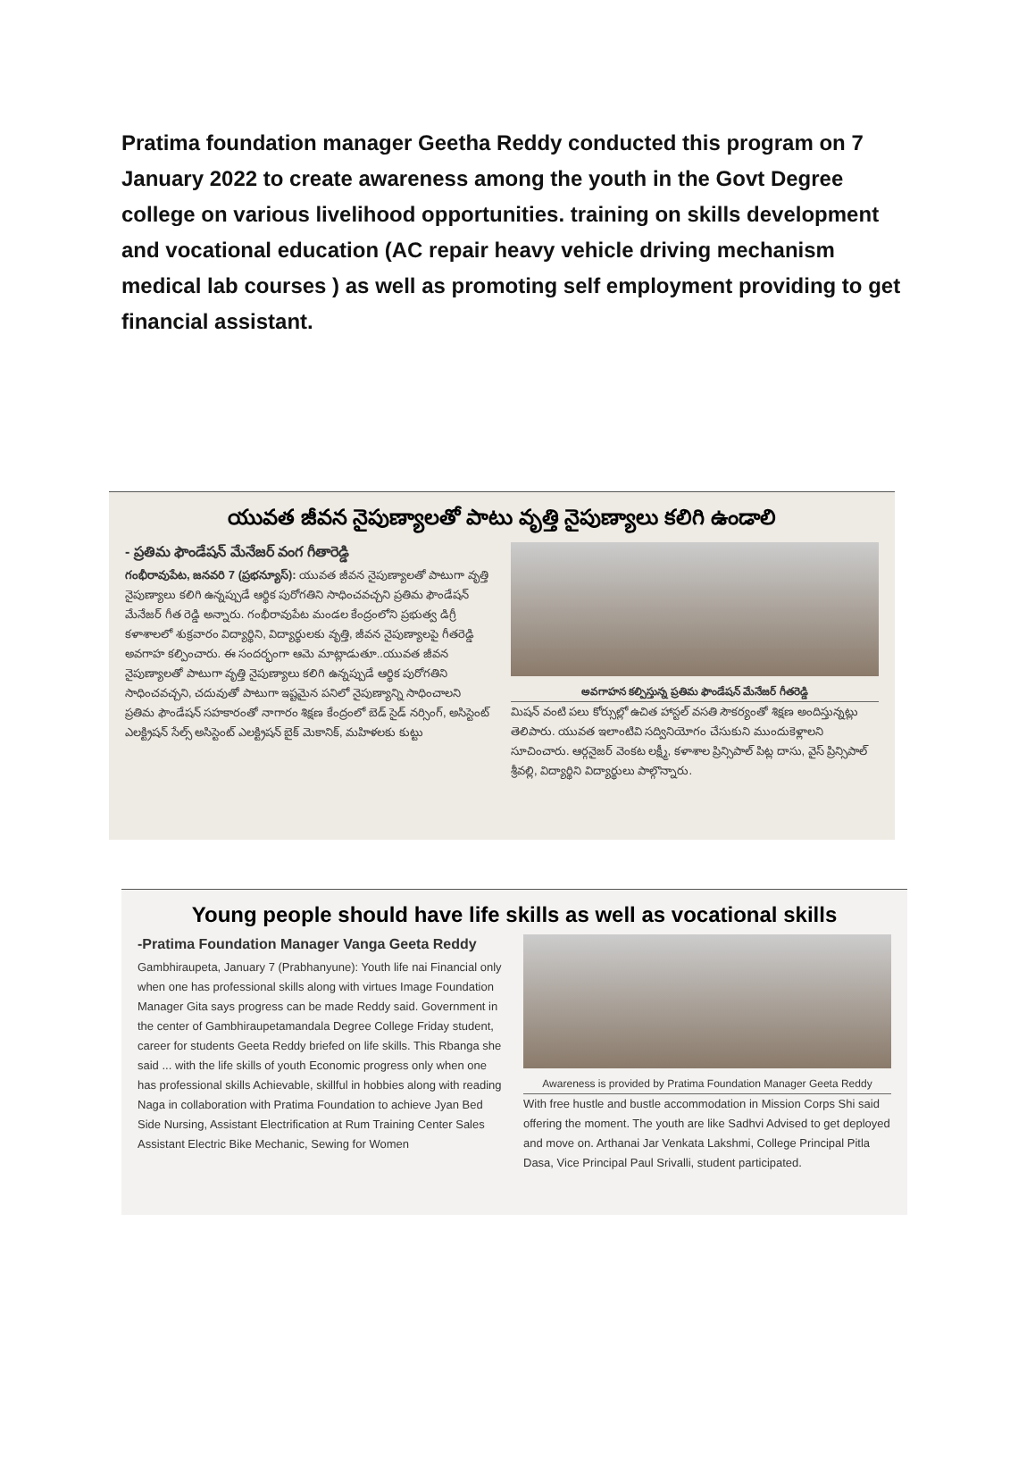Pratima foundation manager Geetha Reddy conducted this program on 7 January 2022 to create awareness among the youth in the Govt Degree college on various livelihood opportunities. training on skills development and vocational education (AC repair heavy vehicle driving mechanism medical lab courses ) as well as promoting self employment providing to get financial assistant.
యువత జీవన నైపుణ్యాలతో పాటు వృత్తి నైపుణ్యాలు కలిగి ఉండాలి
- ప్రతిమ ఫౌండేషన్ మేనేజర్ వంగ గీతారెడ్డి
గంభీరావుపేట, జనవరి 7 (ప్రభన్యూస్): యువత జీవన నైపుణ్యాలతో పాటుగా వృత్తి నైపుణ్యాలు కలిగి ఉన్నప్పుడే ఆర్థిక పురోగతిని సాధించవచ్చని ప్రతిమ ఫౌండేషన్ మేనేజర్ గీత రెడ్డి అన్నారు. గంభీరావుపేట మండల కేంద్రంలోని ప్రభుత్వ డిగ్రీ కళాశాలలో శుక్రవారం విద్యార్థిని, విద్యార్థులకు వృత్తి, జీవన నైపుణ్యాలపై గీతరెడ్డి అవగాహ కల్పించారు. ఈ సందర్భంగా ఆమె మాట్లాడుతూ..యువత జీవన నైపుణ్యాలతో పాటుగా వృత్తి నైపుణ్యాలు కలిగి ఉన్నప్పుడే ఆర్థిక పురోగతిని సాధించవచ్చని, చదువుతో పాటుగా ఇష్టమైన పనిలో నైపుణ్యాన్ని సాధించాలని ప్రతిమ ఫౌండేషన్ సహకారంతో నాగారం శిక్షణ కేంద్రంలో బెడ్ సైడ్ నర్సింగ్, అసిస్టెంట్ ఎలక్ట్రిషన్ సేల్స్ అసిస్టెంట్ ఎలక్ట్రిషన్ బైక్ మెకానిక్, మహిళలకు కుట్టు
అవగాహన కల్పిస్తున్న ప్రతిమ ఫౌండేషన్ మేనేజర్ గీతరెడ్డి
మిషన్ వంటి పలు కోర్సుల్లో ఉచిత హాస్టల్ వసతి సౌకర్యంతో శిక్షణ అందిస్తున్నట్లు తెలిపారు. యువత ఇలాంటివి సద్వినియోగం చేసుకుని ముందుకెళ్లాలని సూచించారు. ఆర్గనైజర్ వెంకట లక్ష్మీ, కళాశాల ప్రిన్సిపాల్ పిట్ల దాసు, వైస్ ప్రిన్సిపాల్ శ్రీవల్లి, విద్యార్థిని విద్యార్థులు పాల్గొన్నారు.
Young people should have life skills as well as vocational skills
-Pratima Foundation Manager Vanga Geeta Reddy
Gambhiraupeta, January 7 (Prabhanyune): Youth life nai Financial only when one has professional skills along with virtues Image Foundation Manager Gita says progress can be made Reddy said. Government in the center of Gambhiraupetamandala Degree College Friday student, career for students Geeta Reddy briefed on life skills. This Rbanga she said ... with the life skills of youth Economic progress only when one has professional skills Achievable, skillful in hobbies along with reading Naga in collaboration with Pratima Foundation to achieve Jyan Bed Side Nursing, Assistant Electrification at Rum Training Center Sales Assistant Electric Bike Mechanic, Sewing for Women
Awareness is provided by Pratima Foundation Manager Geeta Reddy
With free hustle and bustle accommodation in Mission Corps Shi said offering the moment. The youth are like Sadhvi Advised to get deployed and move on. Arthanai Jar Venkata Lakshmi, College Principal Pitla Dasa, Vice Principal Paul Srivalli, student participated.